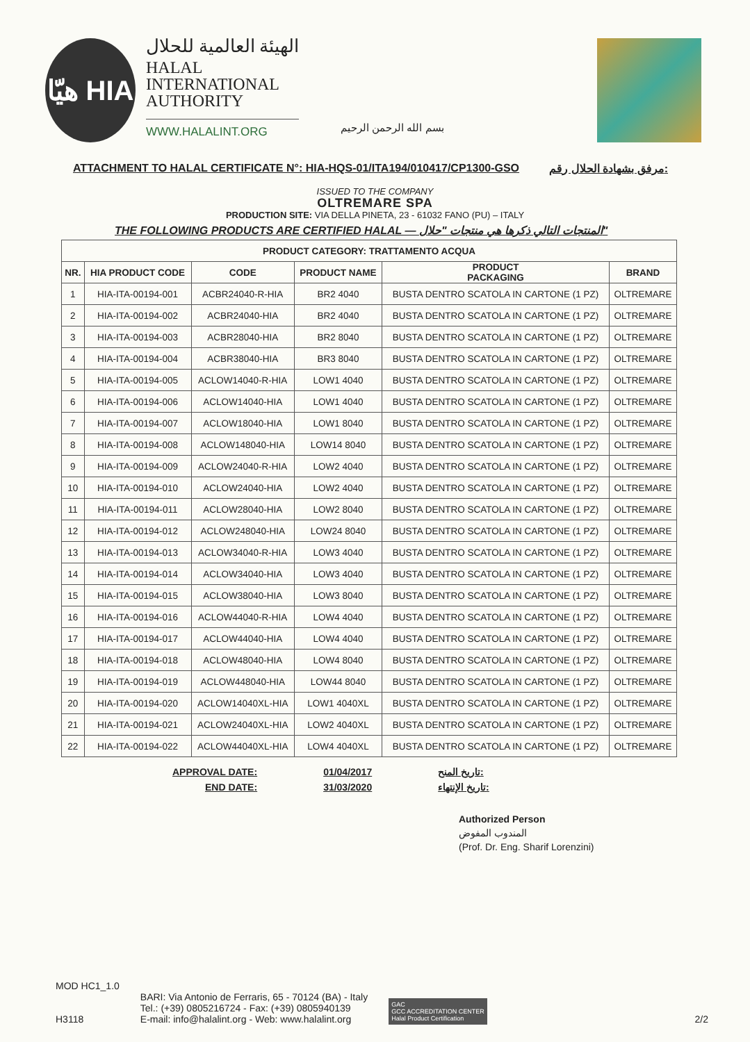هيّا HIA
الهيئة العالمية للحلال
HALAL
INTERNATIONAL
AUTHORITY
WWW.HALALINT.ORG
بسم الله الرحمن الرحيم
ATTACHMENT TO HALAL CERTIFICATE N°: HIA-HQS-01/ITA194/010417/CP1300-GSO مرفق بشهادة الحلال رقم:
ISSUED TO THE COMPANY
OLTREMARE SPA
PRODUCTION SITE: VIA DELLA PINETA, 23 - 61032 FANO (PU) – ITALY
THE FOLLOWING PRODUCTS ARE CERTIFIED HALAL — المنتجات التالي ذكرها هي منتجات "حلال"
| PRODUCT CATEGORY: TRATTAMENTO ACQUA | | | | | |
| NR. | HIA PRODUCT CODE | CODE | PRODUCT NAME | PRODUCT PACKAGING | BRAND |
| 1 | HIA-ITA-00194-001 | ACBR24040-R-HIA | BR2 4040 | BUSTA DENTRO SCATOLA IN CARTONE (1 PZ) | OLTREMARE |
| 2 | HIA-ITA-00194-002 | ACBR24040-HIA | BR2 4040 | BUSTA DENTRO SCATOLA IN CARTONE (1 PZ) | OLTREMARE |
| 3 | HIA-ITA-00194-003 | ACBR28040-HIA | BR2 8040 | BUSTA DENTRO SCATOLA IN CARTONE (1 PZ) | OLTREMARE |
| 4 | HIA-ITA-00194-004 | ACBR38040-HIA | BR3 8040 | BUSTA DENTRO SCATOLA IN CARTONE (1 PZ) | OLTREMARE |
| 5 | HIA-ITA-00194-005 | ACLOW14040-R-HIA | LOW1 4040 | BUSTA DENTRO SCATOLA IN CARTONE (1 PZ) | OLTREMARE |
| 6 | HIA-ITA-00194-006 | ACLOW14040-HIA | LOW1 4040 | BUSTA DENTRO SCATOLA IN CARTONE (1 PZ) | OLTREMARE |
| 7 | HIA-ITA-00194-007 | ACLOW18040-HIA | LOW1 8040 | BUSTA DENTRO SCATOLA IN CARTONE (1 PZ) | OLTREMARE |
| 8 | HIA-ITA-00194-008 | ACLOW148040-HIA | LOW14 8040 | BUSTA DENTRO SCATOLA IN CARTONE (1 PZ) | OLTREMARE |
| 9 | HIA-ITA-00194-009 | ACLOW24040-R-HIA | LOW2 4040 | BUSTA DENTRO SCATOLA IN CARTONE (1 PZ) | OLTREMARE |
| 10 | HIA-ITA-00194-010 | ACLOW24040-HIA | LOW2 4040 | BUSTA DENTRO SCATOLA IN CARTONE (1 PZ) | OLTREMARE |
| 11 | HIA-ITA-00194-011 | ACLOW28040-HIA | LOW2 8040 | BUSTA DENTRO SCATOLA IN CARTONE (1 PZ) | OLTREMARE |
| 12 | HIA-ITA-00194-012 | ACLOW248040-HIA | LOW24 8040 | BUSTA DENTRO SCATOLA IN CARTONE (1 PZ) | OLTREMARE |
| 13 | HIA-ITA-00194-013 | ACLOW34040-R-HIA | LOW3 4040 | BUSTA DENTRO SCATOLA IN CARTONE (1 PZ) | OLTREMARE |
| 14 | HIA-ITA-00194-014 | ACLOW34040-HIA | LOW3 4040 | BUSTA DENTRO SCATOLA IN CARTONE (1 PZ) | OLTREMARE |
| 15 | HIA-ITA-00194-015 | ACLOW38040-HIA | LOW3 8040 | BUSTA DENTRO SCATOLA IN CARTONE (1 PZ) | OLTREMARE |
| 16 | HIA-ITA-00194-016 | ACLOW44040-R-HIA | LOW4 4040 | BUSTA DENTRO SCATOLA IN CARTONE (1 PZ) | OLTREMARE |
| 17 | HIA-ITA-00194-017 | ACLOW44040-HIA | LOW4 4040 | BUSTA DENTRO SCATOLA IN CARTONE (1 PZ) | OLTREMARE |
| 18 | HIA-ITA-00194-018 | ACLOW48040-HIA | LOW4 8040 | BUSTA DENTRO SCATOLA IN CARTONE (1 PZ) | OLTREMARE |
| 19 | HIA-ITA-00194-019 | ACLOW448040-HIA | LOW44 8040 | BUSTA DENTRO SCATOLA IN CARTONE (1 PZ) | OLTREMARE |
| 20 | HIA-ITA-00194-020 | ACLOW14040XL-HIA | LOW1 4040XL | BUSTA DENTRO SCATOLA IN CARTONE (1 PZ) | OLTREMARE |
| 21 | HIA-ITA-00194-021 | ACLOW24040XL-HIA | LOW2 4040XL | BUSTA DENTRO SCATOLA IN CARTONE (1 PZ) | OLTREMARE |
| 22 | HIA-ITA-00194-022 | ACLOW44040XL-HIA | LOW4 4040XL | BUSTA DENTRO SCATOLA IN CARTONE (1 PZ) | OLTREMARE |
APPROVAL DATE:
END DATE:
01/04/2017
31/03/2020
تاريخ المنح:
تاريخ الإنتهاء:
Authorized Person
المندوب المفوض
(Prof. Dr. Eng. Sharif Lorenzini)
MOD HC1_1.0
H3118
BARI: Via Antonio de Ferraris, 65 - 70124 (BA) - Italy
Tel.: (+39) 0805216724 - Fax: (+39) 0805940139
E-mail: info@halalint.org - Web: www.halalint.org
GAC
GCC ACCREDITATION CENTER
Halal Product Certification
2/2